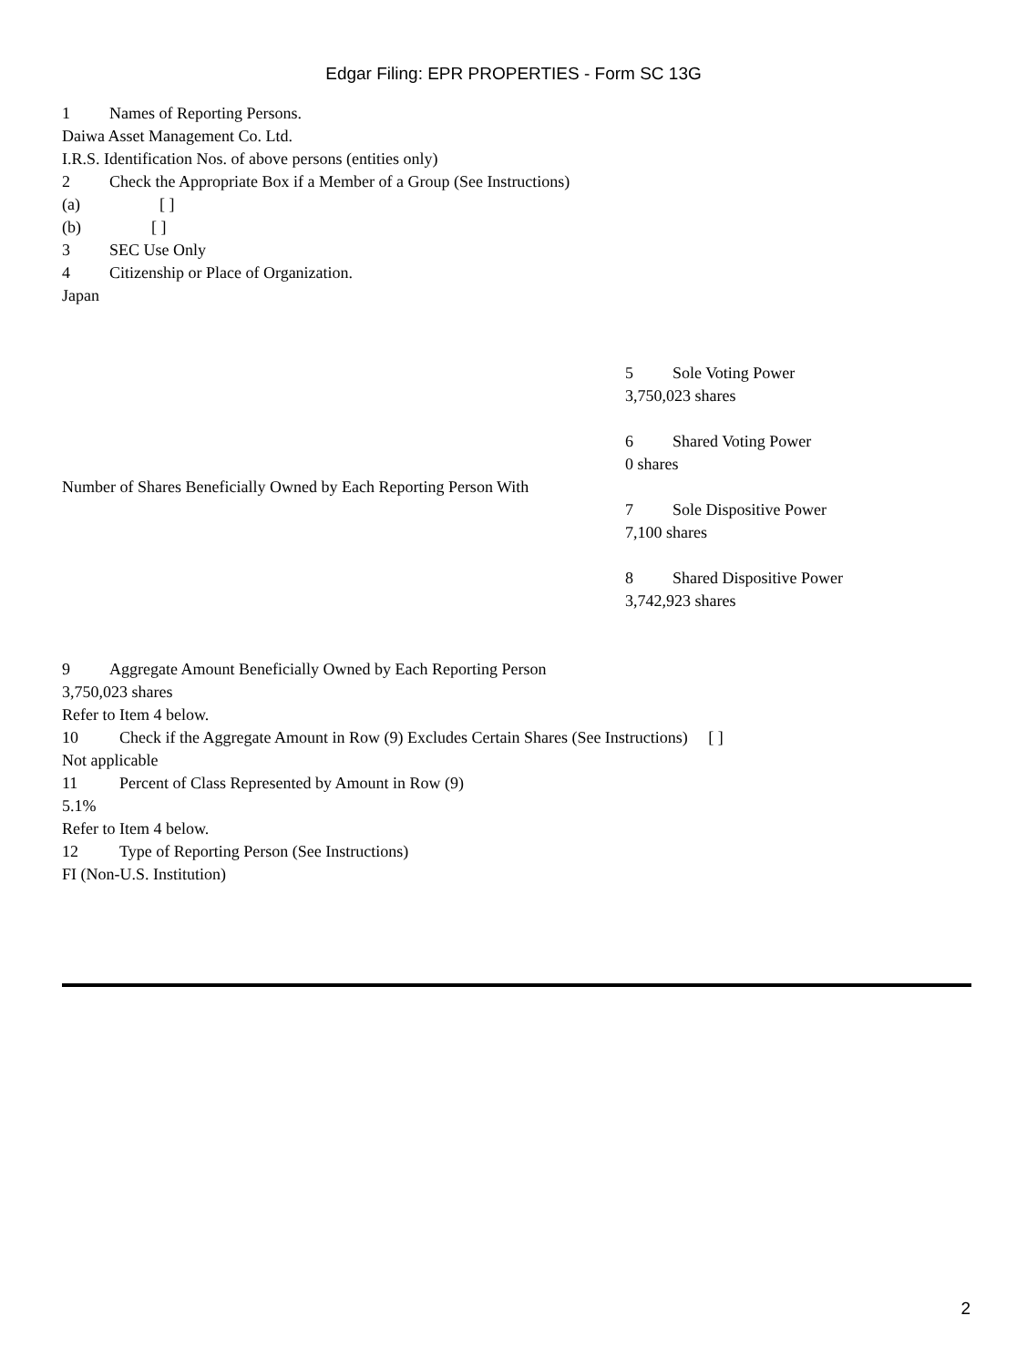Edgar Filing: EPR PROPERTIES - Form SC 13G
1 Names of Reporting Persons.
Daiwa Asset Management Co. Ltd.
I.R.S. Identification Nos. of above persons (entities only)
2 Check the Appropriate Box if a Member of a Group (See Instructions)
(a) [ ]
(b) [ ]
3 SEC Use Only
4 Citizenship or Place of Organization.
Japan
| Number of Shares Beneficially Owned by Each Reporting Person With | 5 Sole Voting Power 3,750,023 shares 6 Shared Voting Power 0 shares 7 Sole Dispositive Power 7,100 shares 8 Shared Dispositive Power 3,742,923 shares |
9 Aggregate Amount Beneficially Owned by Each Reporting Person
3,750,023 shares
Refer to Item 4 below.
10 Check if the Aggregate Amount in Row (9) Excludes Certain Shares (See Instructions) [ ]
Not applicable
11 Percent of Class Represented by Amount in Row (9)
5.1%
Refer to Item 4 below.
12 Type of Reporting Person (See Instructions)
FI (Non-U.S. Institution)
2